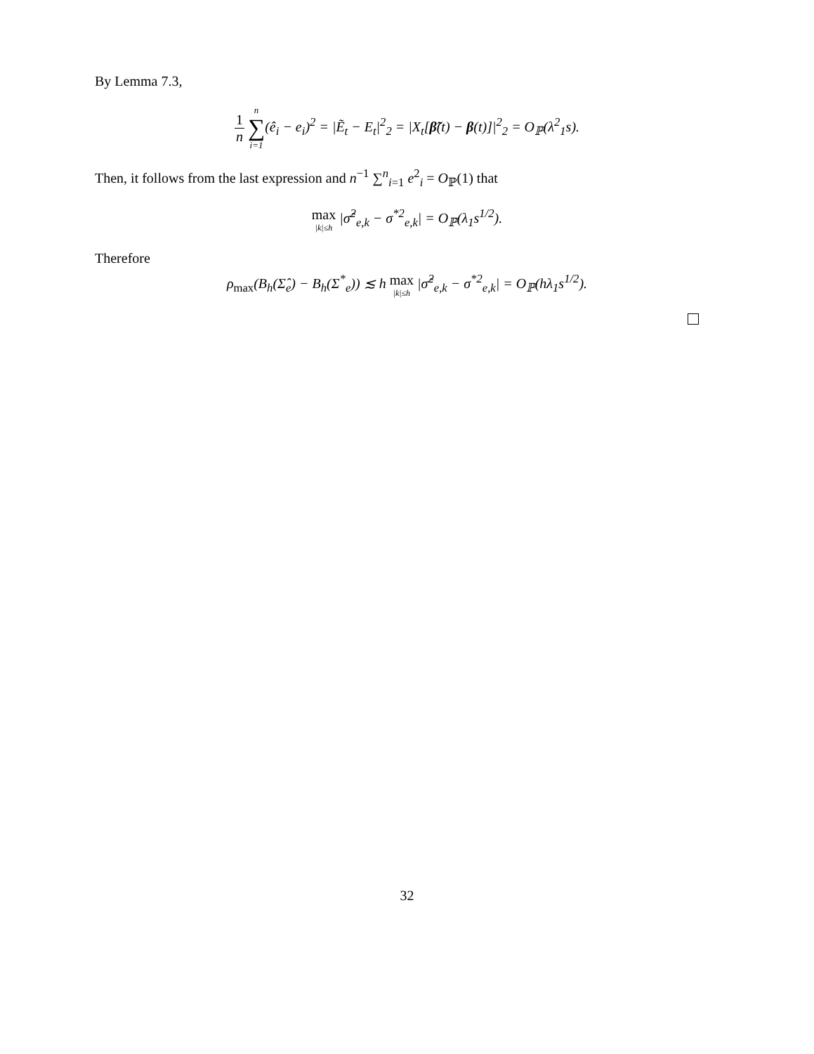By Lemma 7.3,
1 n n ∑ i=1(ê<sub>i</sub> − e<sub>i</sub>)<sup>2</sup> = |Ẽ<sub>t</sub> − E<sub>t</sub>|<sup>2</sup><sub>2</sub> = |X<sub>t</sub>[β̃(t) − β(t)]|<sup>2</sup><sub>2</sub> = O<sub>ℙ</sub>(λ<sup>2</sup><sub>1</sub>s).
Then, it follows from the last expression and n<sup>−1</sup> ∑<sup>n</sup><sub>i=1</sub> e<sup>2</sup><sub>i</sub> = O<sub>ℙ</sub>(1) that
max |k|≤h |σ̂<sup>2</sup><sub>e,k</sub> − σ<sup>*2</sup><sub>e,k</sub>| = O<sub>ℙ</sub>(λ<sub>1</sub>s<sup>1/2</sup>).
Therefore
ρ<sub>max</sub>(B<sub>h</sub>(Σ̂<sub>e</sub>) − B<sub>h</sub>(Σ<sup>*</sup><sub>e</sub>)) ≲ h max |k|≤h |σ̂<sup>2</sup><sub>e,k</sub> − σ<sup>*2</sup><sub>e,k</sub>| = O<sub>ℙ</sub>(hλ<sub>1</sub>s<sup>1/2</sup>).
32